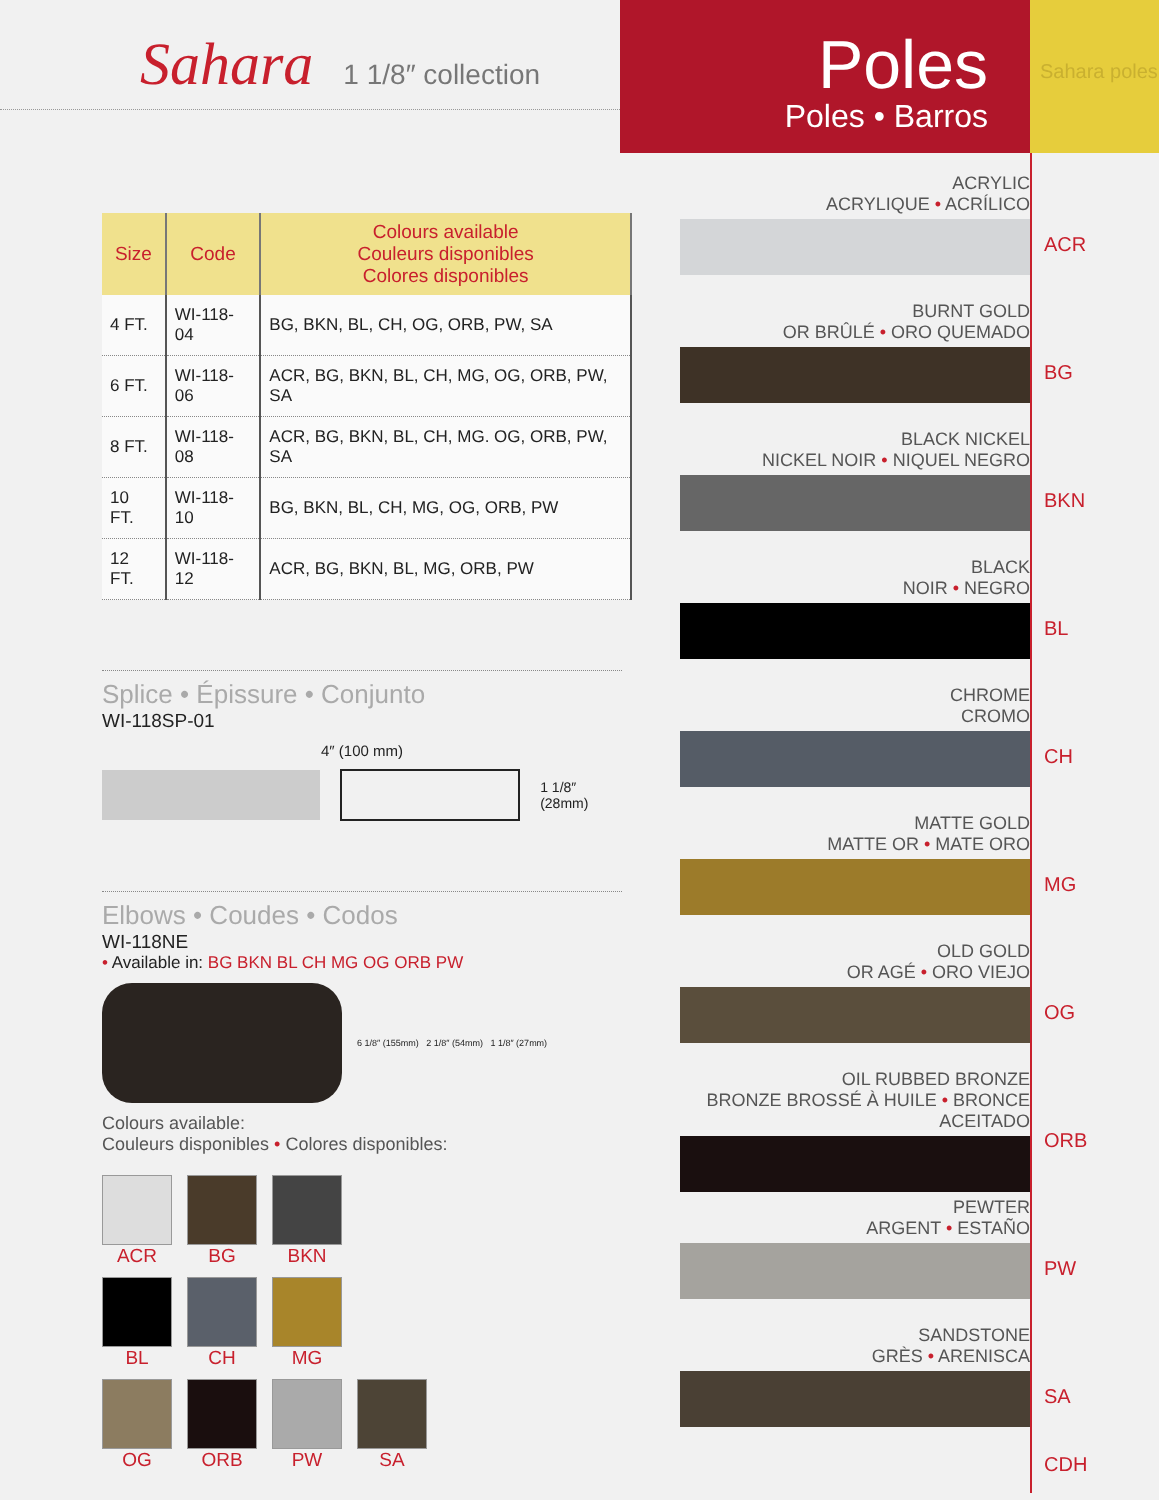Sahara 1 1/8″ collection
Poles
Poles • Barros
Sahara poles
| Size | Code | Colours available Couleurs disponibles Colores disponibles |
| --- | --- | --- |
| 4 FT. | WI-118-04 | BG, BKN, BL, CH, OG, ORB, PW, SA |
| 6 FT. | WI-118-06 | ACR, BG, BKN, BL, CH, MG, OG, ORB, PW, SA |
| 8 FT. | WI-118-08 | ACR, BG, BKN, BL, CH, MG. OG, ORB, PW, SA |
| 10 FT. | WI-118-10 | BG, BKN, BL, CH, MG, OG, ORB, PW |
| 12 FT. | WI-118-12 | ACR, BG, BKN, BL, MG, ORB, PW |
Splice • Épissure • Conjunto
WI-118SP-01
4″ (100 mm)
1 1/8″ (28mm)
Elbows • Coudes • Codos
WI-118NE
• Available in: BG BKN BL CH MG OG ORB PW
6 1/8″ (155mm) 2 1/8″ (54mm) 1 1/8″ (27mm)
Colours available:
Couleurs disponibles • Colores disponibles:
ACR
BG
BKN
BL
CH
MG
OG
ORB
PW
SA
ACRYLIC
ACRYLIQUE • ACRÍLICO
BURNT GOLD
OR BRÛLÉ • ORO QUEMADO
BLACK NICKEL
NICKEL NOIR • NIQUEL NEGRO
BLACK
NOIR • NEGRO
CHROME
CROMO
MATTE GOLD
MATTE OR • MATE ORO
OLD GOLD
OR AGÉ • ORO VIEJO
OIL RUBBED BRONZE
BRONZE BROSSÉ À HUILE • BRONCE ACEITADO
PEWTER
ARGENT • ESTAÑO
SANDSTONE
GRÈS • ARENISCA
ACR
BG
BKN
BL
CH
MG
OG
ORB
PW
SA
CDH